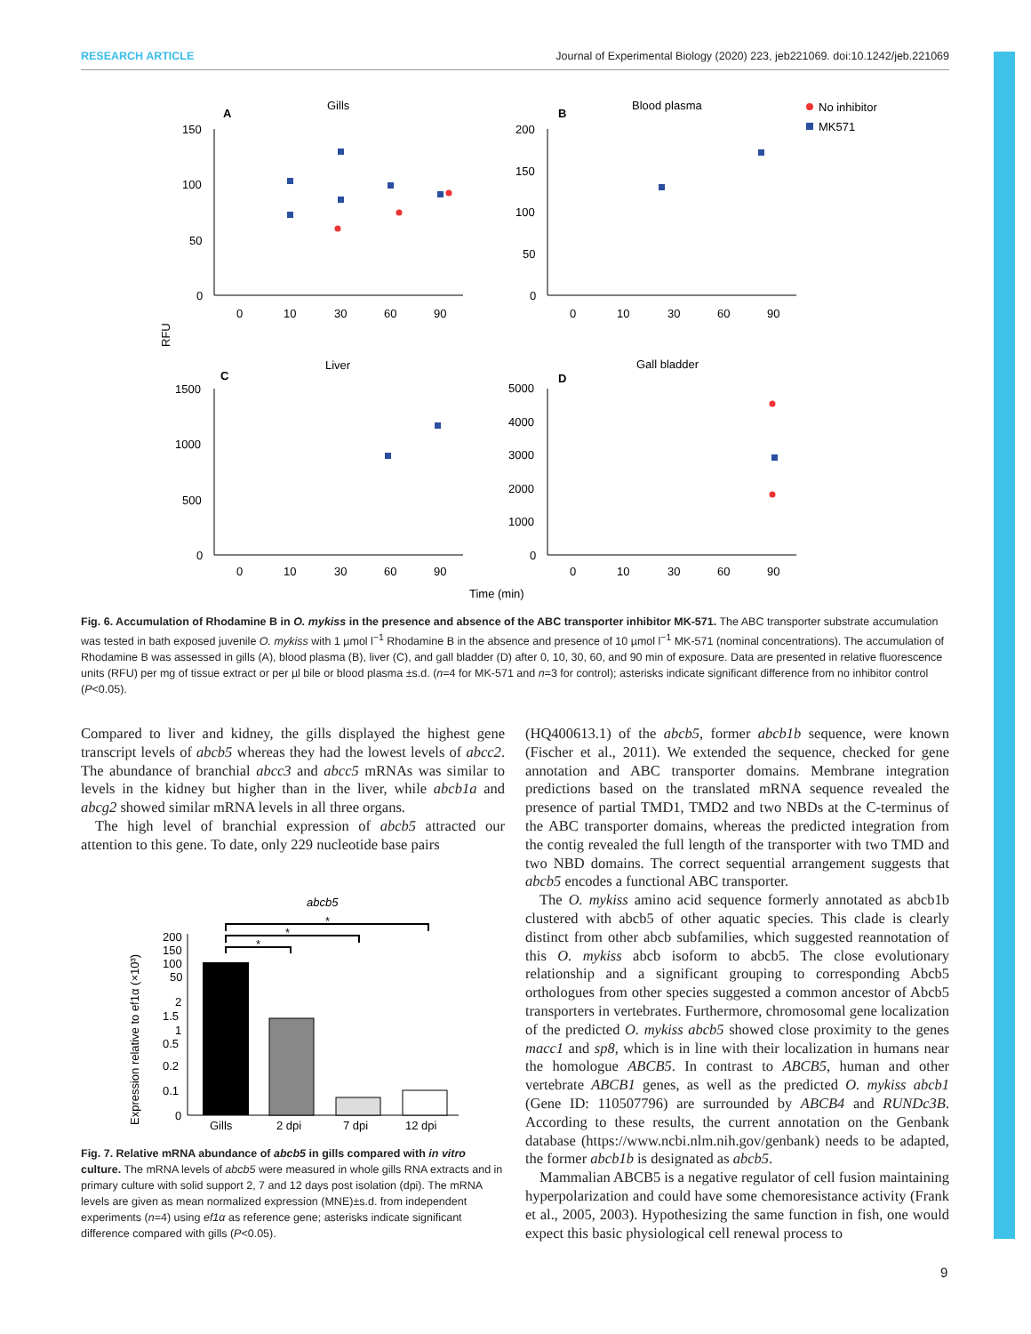RESEARCH ARTICLE Journal of Experimental Biology (2020) 223, jeb221069. doi:10.1242/jeb.221069
A
Gills
B
Blood plasma
No inhibitor
MK571
C
Liver
D
Gall bladder
RFU
150
100
50
0
200
150
100
50
0
1500
1000
500
0
5000
4000
3000
2000
1000
0
0
10
30
60
90
0
10
30
60
90
0
10
30
60
90
0
10
30
60
90
Time (min)
Fig. 6. Accumulation of Rhodamine B in O. mykiss in the presence and absence of the ABC transporter inhibitor MK-571. The ABC transporter substrate accumulation was tested in bath exposed juvenile O. mykiss with 1 µmol l<sup>−1</sup> Rhodamine B in the absence and presence of 10 µmol l<sup>−1</sup> MK-571 (nominal concentrations). The accumulation of Rhodamine B was assessed in gills (A), blood plasma (B), liver (C), and gall bladder (D) after 0, 10, 30, 60, and 90 min of exposure. Data are presented in relative fluorescence units (RFU) per mg of tissue extract or per µl bile or blood plasma ±s.d. (n=4 for MK-571 and n=3 for control); asterisks indicate significant difference from no inhibitor control (P<0.05).
Compared to liver and kidney, the gills displayed the highest gene transcript levels of abcb5 whereas they had the lowest levels of abcc2. The abundance of branchial abcc3 and abcc5 mRNAs was similar to levels in the kidney but higher than in the liver, while abcb1a and abcg2 showed similar mRNA levels in all three organs.
The high level of branchial expression of abcb5 attracted our attention to this gene. To date, only 229 nucleotide base pairs
abcb5
Expression relative to ef1α (×10³)
*
*
*
200
150
100
50
2
1.5
1
0.5
0.2
0.1
0
Gills
2 dpi
7 dpi
12 dpi
Fig. 7. Relative mRNA abundance of abcb5 in gills compared with in vitro culture. The mRNA levels of abcb5 were measured in whole gills RNA extracts and in primary culture with solid support 2, 7 and 12 days post isolation (dpi). The mRNA levels are given as mean normalized expression (MNE)±s.d. from independent experiments (n=4) using ef1α as reference gene; asterisks indicate significant difference compared with gills (P<0.05).
(HQ400613.1) of the abcb5, former abcb1b sequence, were known (Fischer et al., 2011). We extended the sequence, checked for gene annotation and ABC transporter domains. Membrane integration predictions based on the translated mRNA sequence revealed the presence of partial TMD1, TMD2 and two NBDs at the C-terminus of the ABC transporter domains, whereas the predicted integration from the contig revealed the full length of the transporter with two TMD and two NBD domains. The correct sequential arrangement suggests that abcb5 encodes a functional ABC transporter.
The O. mykiss amino acid sequence formerly annotated as abcb1b clustered with abcb5 of other aquatic species. This clade is clearly distinct from other abcb subfamilies, which suggested reannotation of this O. mykiss abcb isoform to abcb5. The close evolutionary relationship and a significant grouping to corresponding Abcb5 orthologues from other species suggested a common ancestor of Abcb5 transporters in vertebrates. Furthermore, chromosomal gene localization of the predicted O. mykiss abcb5 showed close proximity to the genes macc1 and sp8, which is in line with their localization in humans near the homologue ABCB5. In contrast to ABCB5, human and other vertebrate ABCB1 genes, as well as the predicted O. mykiss abcb1 (Gene ID: 110507796) are surrounded by ABCB4 and RUNDc3B. According to these results, the current annotation on the Genbank database (https://www.ncbi.nlm.nih.gov/genbank) needs to be adapted, the former abcb1b is designated as abcb5.
Mammalian ABCB5 is a negative regulator of cell fusion maintaining hyperpolarization and could have some chemoresistance activity (Frank et al., 2005, 2003). Hypothesizing the same function in fish, one would expect this basic physiological cell renewal process to
9